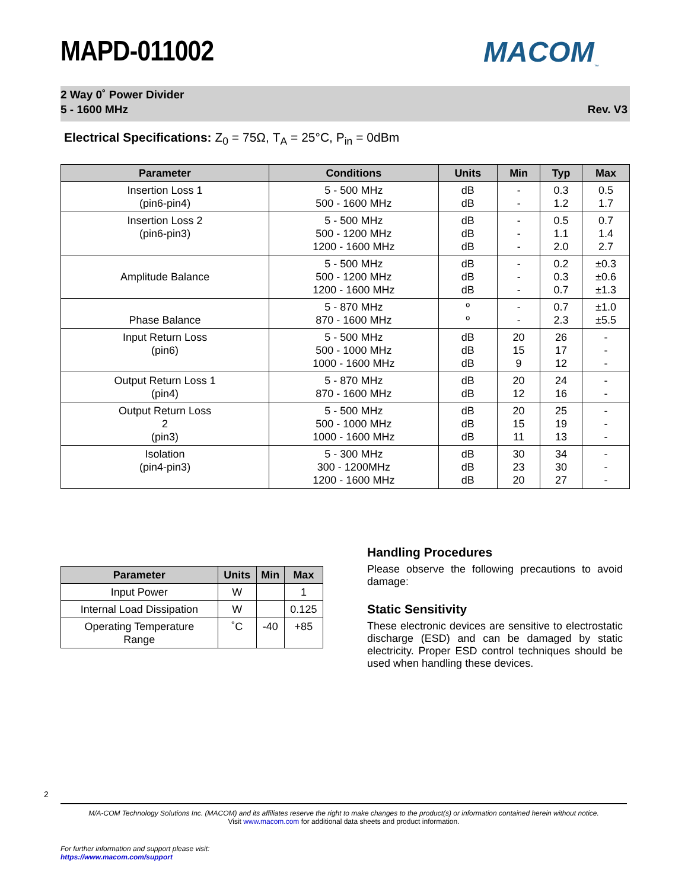MACOM<sub>™</sub>
MAPD-011002
2 Way 0˚ Power Divider
5 - 1600 MHz
Rev. V3
Electrical Specifications: Z<sub>0</sub> = 75Ω, T<sub>A</sub> = 25°C, P<sub>in</sub> = 0dBm
| Parameter | Conditions | Units | Min | Typ | Max |
| --- | --- | --- | --- | --- | --- |
| Insertion Loss 1 (pin6-pin4) | 5 - 500 MHz 500 - 1600 MHz | dB dB | - - | 0.3 1.2 | 0.5 1.7 |
| Insertion Loss 2 (pin6-pin3) | 5 - 500 MHz 500 - 1200 MHz 1200 - 1600 MHz | dB dB dB | - - - | 0.5 1.1 2.0 | 0.7 1.4 2.7 |
| Amplitude Balance | 5 - 500 MHz 500 - 1200 MHz 1200 - 1600 MHz | dB dB dB | - - - | 0.2 0.3 0.7 | ±0.3 ±0.6 ±1.3 |
| Phase Balance | 5 - 870 MHz 870 - 1600 MHz | º º | - - | 0.7 2.3 | ±1.0 ±5.5 |
| Input Return Loss (pin6) | 5 - 500 MHz 500 - 1000 MHz 1000 - 1600 MHz | dB dB dB | 20 15 9 | 26 17 12 | - - - |
| Output Return Loss 1 (pin4) | 5 - 870 MHz 870 - 1600 MHz | dB dB | 20 12 | 24 16 | - - |
| Output Return Loss 2 (pin3) | 5 - 500 MHz 500 - 1000 MHz 1000 - 1600 MHz | dB dB dB | 20 15 11 | 25 19 13 | - - - |
| Isolation (pin4-pin3) | 5 - 300 MHz 300 - 1200MHz 1200 - 1600 MHz | dB dB dB | 30 23 20 | 34 30 27 | - - - |
| Parameter | Units | Min | Max |
| --- | --- | --- | --- |
| Input Power | W | | 1 |
| Internal Load Dissipation | W | | 0.125 |
| Operating Temperature Range | ˚C | -40 | +85 |
Handling Procedures
Please observe the following precautions to avoid damage:
Static Sensitivity
These electronic devices are sensitive to electrostatic discharge (ESD) and can be damaged by static electricity. Proper ESD control techniques should be used when handling these devices.
2
M/A-COM Technology Solutions Inc. (MACOM) and its affiliates reserve the right to make changes to the product(s) or information contained herein without notice.
Visit www.macom.com for additional data sheets and product information.
For further information and support please visit:
https://www.macom.com/support